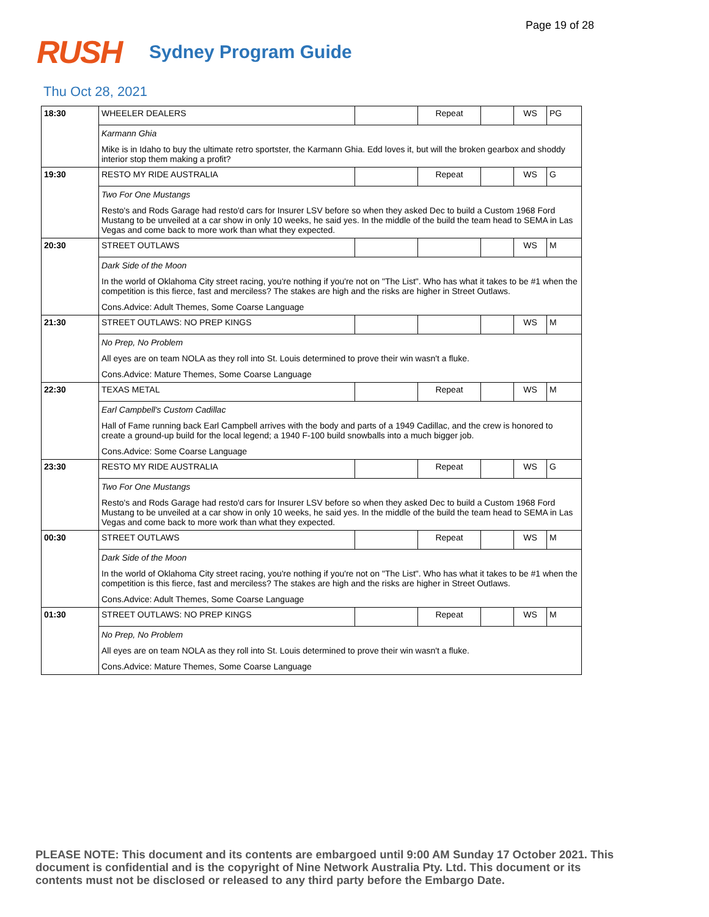Page 19 of 28
RUSH
Sydney Program Guide
Thu Oct 28, 2021
| 18:30 | WHEELER DEALERS | | Repeat | | WS | PG |
| | Karmann Ghia | | | | | |
| | Mike is in Idaho to buy the ultimate retro sportster, the Karmann Ghia. Edd loves it, but will the broken gearbox and shoddy interior stop them making a profit? | | | | | |
| 19:30 | RESTO MY RIDE AUSTRALIA | | Repeat | | WS | G |
| | Two For One Mustangs | | | | | |
| | Resto's and Rods Garage had resto'd cars for Insurer LSV before so when they asked Dec to build a Custom 1968 Ford Mustang to be unveiled at a car show in only 10 weeks, he said yes. In the middle of the build the team head to SEMA in Las Vegas and come back to more work than what they expected. | | | | | |
| 20:30 | STREET OUTLAWS | | | | WS | M |
| | Dark Side of the Moon | | | | | |
| | In the world of Oklahoma City street racing, you're nothing if you're not on "The List". Who has what it takes to be #1 when the competition is this fierce, fast and merciless? The stakes are high and the risks are higher in Street Outlaws. | | | | | |
| | Cons.Advice: Adult Themes, Some Coarse Language | | | | | |
| 21:30 | STREET OUTLAWS: NO PREP KINGS | | | | WS | M |
| | No Prep, No Problem | | | | | |
| | All eyes are on team NOLA as they roll into St. Louis determined to prove their win wasn't a fluke. | | | | | |
| | Cons.Advice: Mature Themes, Some Coarse Language | | | | | |
| 22:30 | TEXAS METAL | | Repeat | | WS | M |
| | Earl Campbell's Custom Cadillac | | | | | |
| | Hall of Fame running back Earl Campbell arrives with the body and parts of a 1949 Cadillac, and the crew is honored to create a ground-up build for the local legend; a 1940 F-100 build snowballs into a much bigger job. | | | | | |
| | Cons.Advice: Some Coarse Language | | | | | |
| 23:30 | RESTO MY RIDE AUSTRALIA | | Repeat | | WS | G |
| | Two For One Mustangs | | | | | |
| | Resto's and Rods Garage had resto'd cars for Insurer LSV before so when they asked Dec to build a Custom 1968 Ford Mustang to be unveiled at a car show in only 10 weeks, he said yes. In the middle of the build the team head to SEMA in Las Vegas and come back to more work than what they expected. | | | | | |
| 00:30 | STREET OUTLAWS | | Repeat | | WS | M |
| | Dark Side of the Moon | | | | | |
| | In the world of Oklahoma City street racing, you're nothing if you're not on "The List". Who has what it takes to be #1 when the competition is this fierce, fast and merciless? The stakes are high and the risks are higher in Street Outlaws. | | | | | |
| | Cons.Advice: Adult Themes, Some Coarse Language | | | | | |
| 01:30 | STREET OUTLAWS: NO PREP KINGS | | Repeat | | WS | M |
| | No Prep, No Problem | | | | | |
| | All eyes are on team NOLA as they roll into St. Louis determined to prove their win wasn't a fluke. | | | | | |
| | Cons.Advice: Mature Themes, Some Coarse Language | | | | | |
PLEASE NOTE: This document and its contents are embargoed until 9:00 AM Sunday 17 October 2021. This document is confidential and is the copyright of Nine Network Australia Pty. Ltd. This document or its contents must not be disclosed or released to any third party before the Embargo Date.